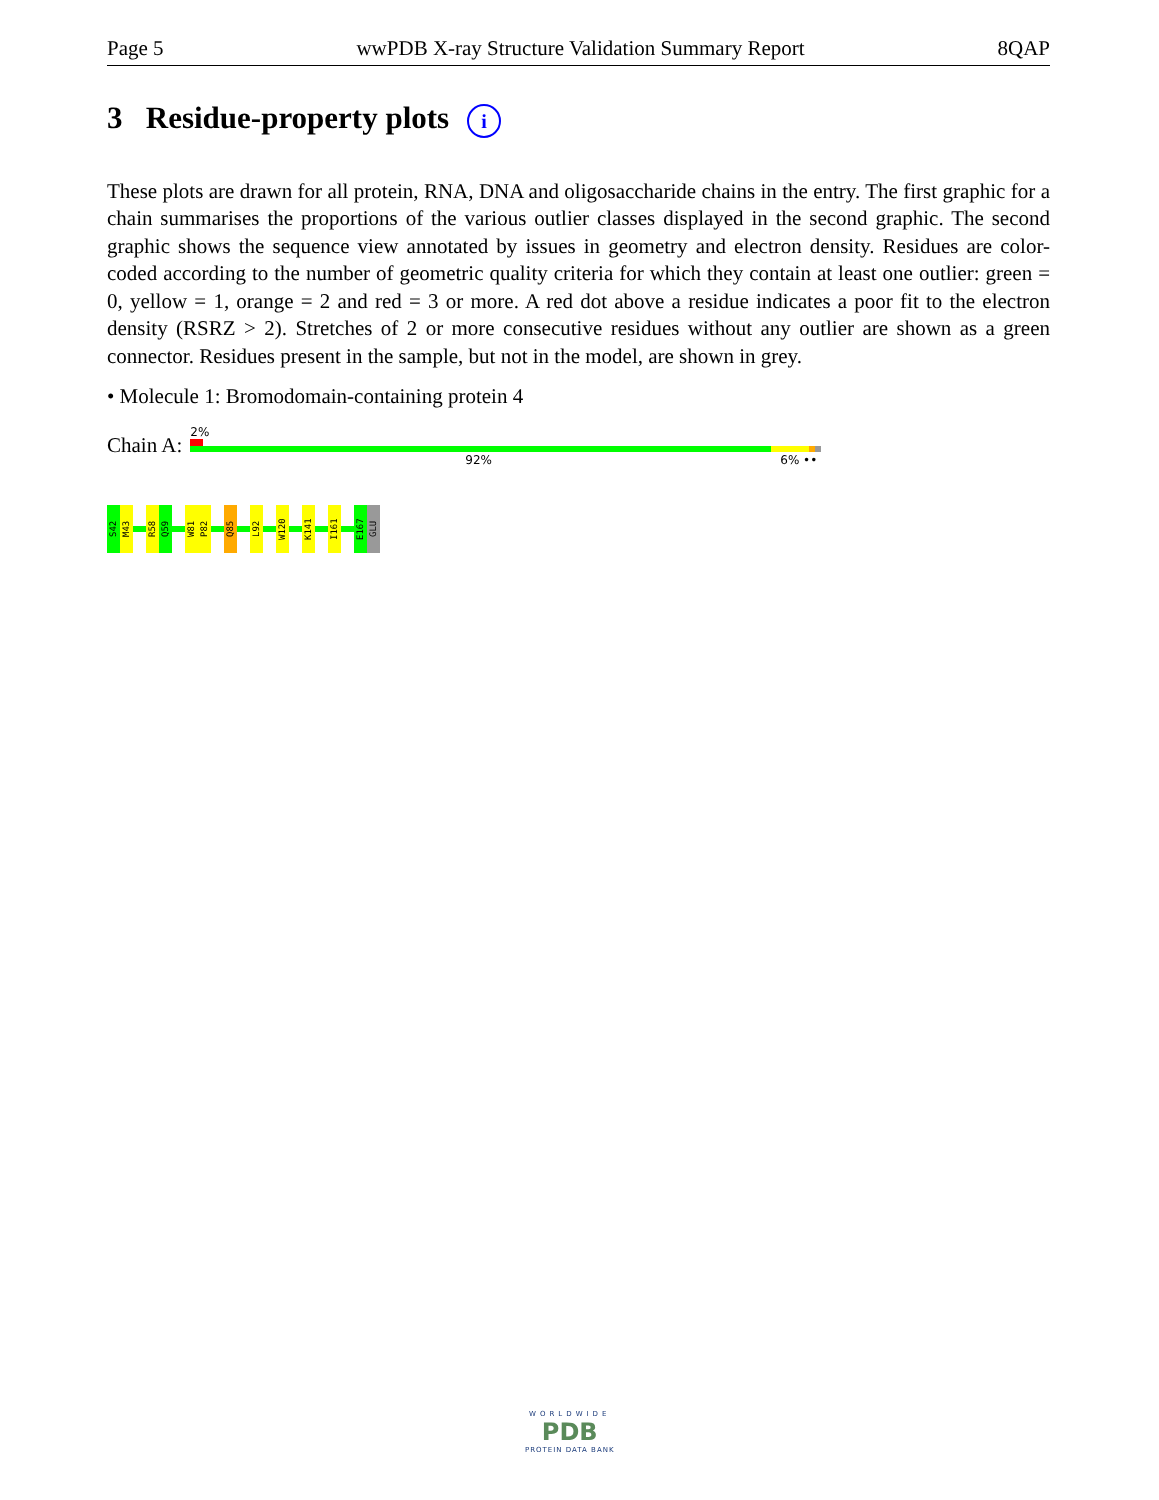Page 5 wwPDB X-ray Structure Validation Summary Report 8QAP
3 Residue-property plots i
These plots are drawn for all protein, RNA, DNA and oligosaccharide chains in the entry. The first graphic for a chain summarises the proportions of the various outlier classes displayed in the second graphic. The second graphic shows the sequence view annotated by issues in geometry and electron density. Residues are color-coded according to the number of geometric quality criteria for which they contain at least one outlier: green = 0, yellow = 1, orange = 2 and red = 3 or more. A red dot above a residue indicates a poor fit to the electron density (RSRZ > 2). Stretches of 2 or more consecutive residues without any outlier are shown as a green connector. Residues present in the sample, but not in the model, are shown in grey.
• Molecule 1: Bromodomain-containing protein 4
Chain A:
2%
92% 6% ••
S42
M43
R58
Q59
W81
P82
Q85
L92
W120
K141
I161
E167
GLU
WORLDWIDE
PDB
PROTEIN DATA BANK